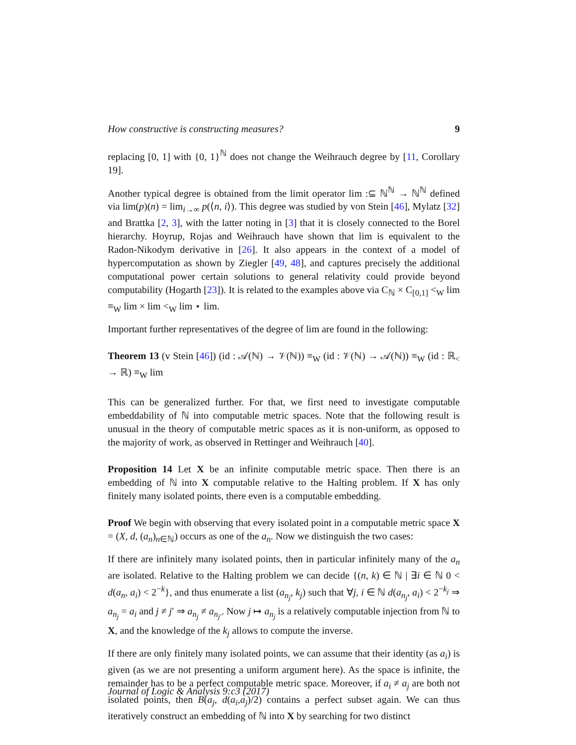How constructive is constructing measures? 9
replacing [0, 1] with {0, 1}<sup>ℕ</sup> does not change the Weihrauch degree by [11, Corollary 19].
Another typical degree is obtained from the limit operator lim :⊆ ℕ<sup>ℕ</sup> → ℕ<sup>ℕ</sup> defined via lim(p)(n) = lim<sub>i→∞</sub> p(⟨n, i⟩). This degree was studied by von Stein [46], Mylatz [32] and Brattka [2, 3], with the latter noting in [3] that it is closely connected to the Borel hierarchy. Hoyrup, Rojas and Weihrauch have shown that lim is equivalent to the Radon-Nikodym derivative in [26]. It also appears in the context of a model of hypercomputation as shown by Ziegler [49, 48], and captures precisely the additional computational power certain solutions to general relativity could provide beyond computability (Hogarth [23]). It is related to the examples above via C<sub>ℕ</sub> × C<sub>[0,1]</sub> <<sub>W</sub> lim ≡<sub>W</sub> lim × lim <<sub>W</sub> lim ⋆ lim.
Important further representatives of the degree of lim are found in the following:
Theorem 13 (v Stein [46]) (id : 𝒜(ℕ) → 𝒱(ℕ)) ≡<sub>W</sub> (id : 𝒱(ℕ) → 𝒜(ℕ)) ≡<sub>W</sub> (id : ℝ<sub><</sub> → ℝ) ≡<sub>W</sub> lim
This can be generalized further. For that, we first need to investigate computable embeddability of ℕ into computable metric spaces. Note that the following result is unusual in the theory of computable metric spaces as it is non-uniform, as opposed to the majority of work, as observed in Rettinger and Weihrauch [40].
Proposition 14 Let X be an infinite computable metric space. Then there is an embedding of ℕ into X computable relative to the Halting problem. If X has only finitely many isolated points, there even is a computable embedding.
Proof We begin with observing that every isolated point in a computable metric space X = (X, d, (a<sub>n</sub>)<sub>n∈ℕ</sub>) occurs as one of the a<sub>n</sub>. Now we distinguish the two cases:
If there are infinitely many isolated points, then in particular infinitely many of the a<sub>n</sub> are isolated. Relative to the Halting problem we can decide {(n, k) ∈ ℕ | ∃i ∈ ℕ 0 < d(a<sub>n</sub>, a<sub>i</sub>) < 2<sup>−k</sup>}, and thus enumerate a list (a<sub>n<sub>j</sub></sub>, k<sub>j</sub>) such that ∀j, i ∈ ℕ d(a<sub>n<sub>j</sub></sub>, a<sub>i</sub>) < 2<sup>−k<sub>j</sub></sup> ⇒ a<sub>n<sub>j</sub></sub> = a<sub>i</sub> and j ≠ j′ ⇒ a<sub>n<sub>j</sub></sub> ≠ a<sub>n<sub>j′</sub></sub>. Now j ↦ a<sub>n<sub>j</sub></sub> is a relatively computable injection from ℕ to X, and the knowledge of the k<sub>j</sub> allows to compute the inverse.
If there are only finitely many isolated points, we can assume that their identity (as a<sub>i</sub>) is given (as we are not presenting a uniform argument here). As the space is infinite, the remainder has to be a perfect computable metric space. Moreover, if a<sub>i</sub> ≠ a<sub>j</sub> are both not isolated points, then B(a<sub>j</sub>, d(a<sub>i</sub>,a<sub>j</sub>)/2) contains a perfect subset again. We can thus iteratively construct an embedding of ℕ into X by searching for two distinct
Journal of Logic & Analysis 9:c3 (2017)